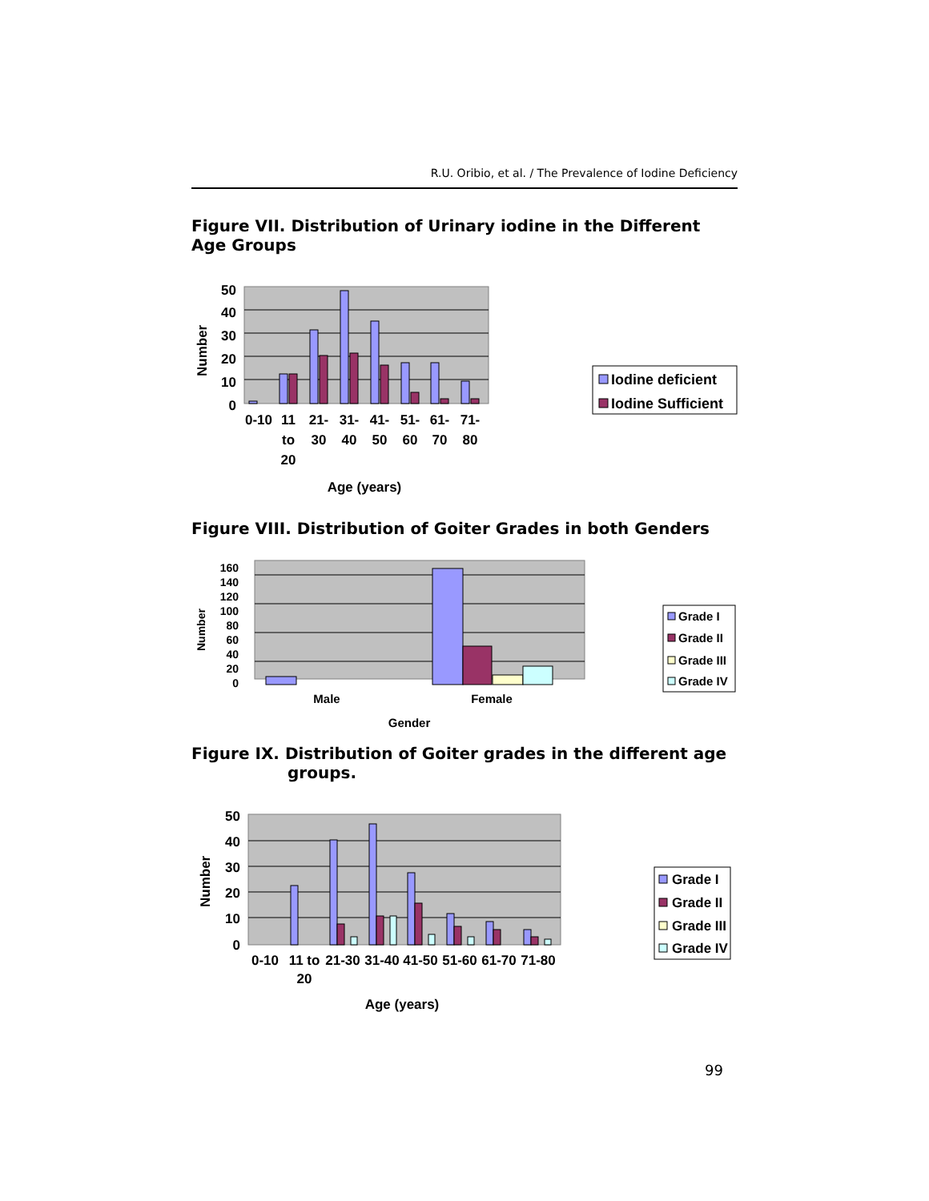R.U. Oribio, et al. / The Prevalence of Iodine Deficiency
Figure VII. Distribution of Urinary iodine in the Different Age Groups
50
40
30
20
10
0
Number
0-10
11
to
20
21-
30
31-
40
41-
50
51-
60
61-
70
71-
80
Age (years)
Iodine deficient
Iodine Sufficient
Figure VIII. Distribution of Goiter Grades in both Genders
160
140
120
100
80
60
40
20
0
Number
Male
Female
Gender
Grade I
Grade II
Grade III
Grade IV
Figure IX. Distribution of Goiter grades in the different age
groups.
50
40
30
20
10
0
Number
0-10
11 to
20
21-30
31-40
41-50
51-60
61-70
71-80
Age (years)
Grade I
Grade II
Grade III
Grade IV
99